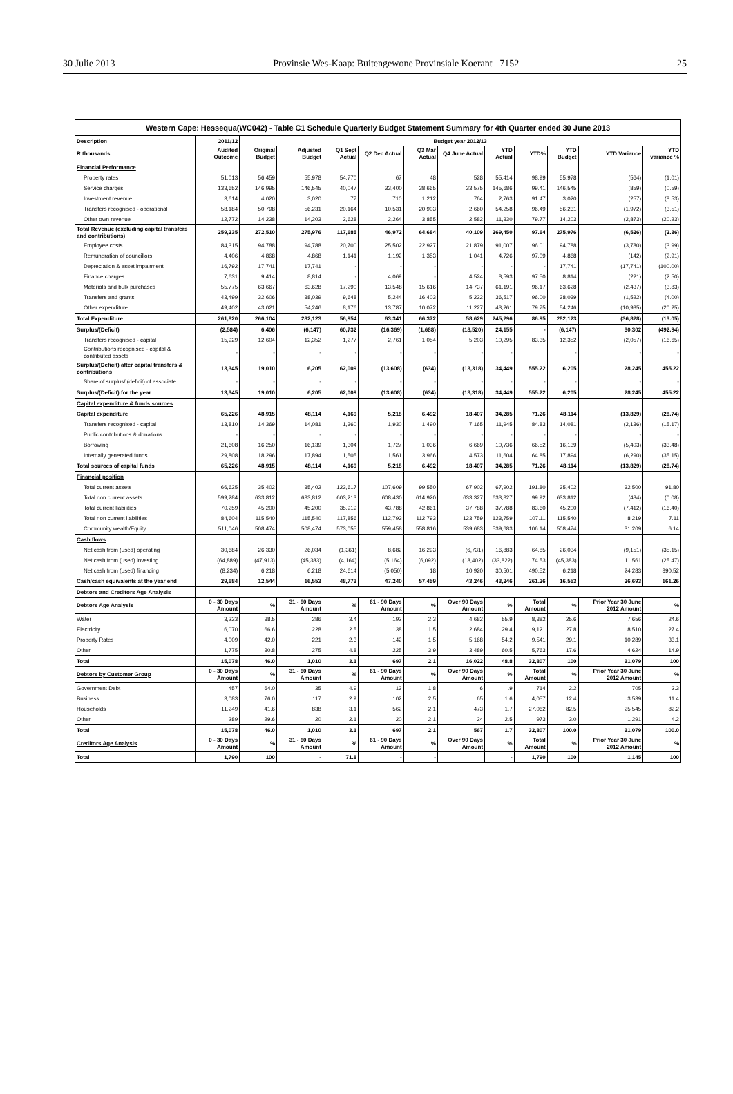30 Julie 2013 Provinsie Wes-Kaap: Buitengewone Provinsiale Koerant 7152 25
| Western Cape: Hessequa(WC042) - Table C1 Schedule Quarterly Budget Statement Summary for 4th Quarter ended 30 June 2013 | | | | | | | | | | | | |
| Description | 2011/12 | Budget year 2012/13 | | | | | | | | | | |
| R thousands | Audited Outcome | Original Budget | Adjusted Budget | Q1 Sept Actual | Q2 Dec Actual | Q3 Mar Actual | Q4 June Actual | YTD Actual | YTD% | YTD Budget | YTD Variance | YTD variance % |
| Financial Performance | | | | | | | | | | | | |
| Property rates | 51,013 | 56,459 | 55,978 | 54,770 | 67 | 48 | 528 | 55,414 | 98.99 | 55,978 | (564) | (1.01) |
| Service charges | 133,652 | 146,995 | 146,545 | 40,047 | 33,400 | 38,665 | 33,575 | 145,686 | 99.41 | 146,545 | (859) | (0.59) |
| Investment revenue | 3,614 | 4,020 | 3,020 | 77 | 710 | 1,212 | 764 | 2,763 | 91.47 | 3,020 | (257) | (8.53) |
| Transfers recognised - operational | 58,184 | 50,798 | 56,231 | 20,164 | 10,531 | 20,903 | 2,660 | 54,258 | 96.49 | 56,231 | (1,972) | (3.51) |
| Other own revenue | 12,772 | 14,238 | 14,203 | 2,628 | 2,264 | 3,855 | 2,582 | 11,330 | 79.77 | 14,203 | (2,873) | (20.23) |
| Total Revenue (excluding capital transfers and contributions) | 259,235 | 272,510 | 275,976 | 117,685 | 46,972 | 64,684 | 40,109 | 269,450 | 97.64 | 275,976 | (6,526) | (2.36) |
| Employee costs | 84,315 | 94,788 | 94,788 | 20,700 | 25,502 | 22,927 | 21,879 | 91,007 | 96.01 | 94,788 | (3,780) | (3.99) |
| Remuneration of councillors | 4,406 | 4,868 | 4,868 | 1,141 | 1,192 | 1,353 | 1,041 | 4,726 | 97.09 | 4,868 | (142) | (2.91) |
| Depreciation & asset impairment | 16,792 | 17,741 | 17,741 | - | - | - | - | - | - | 17,741 | (17,741) | (100.00) |
| Finance charges | 7,631 | 9,414 | 8,814 | - | 4,069 | - | 4,524 | 8,593 | 97.50 | 8,814 | (221) | (2.50) |
| Materials and bulk purchases | 55,775 | 63,667 | 63,628 | 17,290 | 13,548 | 15,616 | 14,737 | 61,191 | 96.17 | 63,628 | (2,437) | (3.83) |
| Transfers and grants | 43,499 | 32,606 | 38,039 | 9,648 | 5,244 | 16,403 | 5,222 | 36,517 | 96.00 | 38,039 | (1,522) | (4.00) |
| Other expenditure | 49,402 | 43,021 | 54,246 | 8,176 | 13,787 | 10,072 | 11,227 | 43,261 | 79.75 | 54,246 | (10,985) | (20.25) |
| Total Expenditure | 261,820 | 266,104 | 282,123 | 56,954 | 63,341 | 66,372 | 58,629 | 245,296 | 86.95 | 282,123 | (36,828) | (13.05) |
| Surplus/(Deficit) | (2,584) | 6,406 | (6,147) | 60,732 | (16,369) | (1,688) | (18,520) | 24,155 | - | (6,147) | 30,302 | (492.94) |
| Transfers recognised - capital | 15,929 | 12,604 | 12,352 | 1,277 | 2,761 | 1,054 | 5,203 | 10,295 | 83.35 | 12,352 | (2,057) | (16.65) |
| Contributions recognised - capital & contributed assets | - | - | - | - | - | - | - | - | | - | - | - |
| Surplus/(Deficit) after capital transfers & contributions | 13,345 | 19,010 | 6,205 | 62,009 | (13,608) | (634) | (13,318) | 34,449 | 555.22 | 6,205 | 28,245 | 455.22 |
| Share of surplus/ (deficit) of associate | - | - | - | - | - | - | - | - | - | - | - | - |
| Surplus/(Deficit) for the year | 13,345 | 19,010 | 6,205 | 62,009 | (13,608) | (634) | (13,318) | 34,449 | 555.22 | 6,205 | 28,245 | 455.22 |
| Capital expenditure & funds sources | | | | | | | | | | | | |
| Capital expenditure | 65,226 | 48,915 | 48,114 | 4,169 | 5,218 | 6,492 | 18,407 | 34,285 | 71.26 | 48,114 | (13,829) | (28.74) |
| Transfers recognised - capital | 13,810 | 14,369 | 14,081 | 1,360 | 1,930 | 1,490 | 7,165 | 11,945 | 84.83 | 14,081 | (2,136) | (15.17) |
| Public contributions & donations | - | - | - | - | - | - | - | - | - | - | - | - |
| Borrowing | 21,608 | 16,250 | 16,139 | 1,304 | 1,727 | 1,036 | 6,669 | 10,736 | 66.52 | 16,139 | (5,403) | (33.48) |
| Internally generated funds | 29,808 | 18,296 | 17,894 | 1,505 | 1,561 | 3,966 | 4,573 | 11,604 | 64.85 | 17,894 | (6,290) | (35.15) |
| Total sources of capital funds | 65,226 | 48,915 | 48,114 | 4,169 | 5,218 | 6,492 | 18,407 | 34,285 | 71.26 | 48,114 | (13,829) | (28.74) |
| Financial position | | | | | | | | | | | | |
| Total current assets | 66,625 | 35,402 | 35,402 | 123,617 | 107,609 | 99,550 | 67,902 | 67,902 | 191.80 | 35,402 | 32,500 | 91.80 |
| Total non current assets | 599,284 | 633,812 | 633,812 | 603,213 | 608,430 | 614,920 | 633,327 | 633,327 | 99.92 | 633,812 | (484) | (0.08) |
| Total current liabilities | 70,259 | 45,200 | 45,200 | 35,919 | 43,788 | 42,861 | 37,788 | 37,788 | 83.60 | 45,200 | (7,412) | (16.40) |
| Total non current liabilities | 84,604 | 115,540 | 115,540 | 117,856 | 112,793 | 112,793 | 123,759 | 123,759 | 107.11 | 115,540 | 8,219 | 7.11 |
| Community wealth/Equity | 511,046 | 508,474 | 508,474 | 573,055 | 559,458 | 558,816 | 539,683 | 539,683 | 106.14 | 508,474 | 31,209 | 6.14 |
| Cash flows | | | | | | | | | | | | |
| Net cash from (used) operating | 30,684 | 26,330 | 26,034 | (1,361) | 8,682 | 16,293 | (6,731) | 16,883 | 64.85 | 26,034 | (9,151) | (35.15) |
| Net cash from (used) investing | (64,889) | (47,913) | (45,383) | (4,164) | (5,164) | (6,092) | (18,402) | (33,822) | 74.53 | (45,383) | 11,561 | (25.47) |
| Net cash from (used) financing | (8,234) | 6,218 | 6,218 | 24,614 | (5,050) | 18 | 10,920 | 30,501 | 490.52 | 6,218 | 24,283 | 390.52 |
| Cash/cash equivalents at the year end | 29,684 | 12,544 | 16,553 | 48,773 | 47,240 | 57,459 | 43,246 | 43,246 | 261.26 | 16,553 | 26,693 | 161.26 |
| Debtors and Creditors Age Analysis | | | | | | | | | | | | |
| Debtors Age Analysis | 0 - 30 Days Amount | % | 31 - 60 Days Amount | % | 61 - 90 Days Amount | % | Over 90 Days Amount | % | Total Amount | % | Prior Year 30 June 2012 Amount | % |
| Water | 3,223 | 38.5 | 286 | 3.4 | 192 | 2.3 | 4,682 | 55.9 | 8,382 | 25.6 | 7,656 | 24.6 |
| Electricity | 6,070 | 66.6 | 228 | 2.5 | 138 | 1.5 | 2,684 | 29.4 | 9,121 | 27.8 | 8,510 | 27.4 |
| Property Rates | 4,009 | 42.0 | 221 | 2.3 | 142 | 1.5 | 5,168 | 54.2 | 9,541 | 29.1 | 10,289 | 33.1 |
| Other | 1,775 | 30.8 | 275 | 4.8 | 225 | 3.9 | 3,489 | 60.5 | 5,763 | 17.6 | 4,624 | 14.9 |
| Total | 15,078 | 46.0 | 1,010 | 3.1 | 697 | 2.1 | 16,022 | 48.8 | 32,807 | 100 | 31,079 | 100 |
| Debtors by Customer Group | 0 - 30 Days Amount | % | 31 - 60 Days Amount | % | 61 - 90 Days Amount | % | Over 90 Days Amount | % | Total Amount | % | Prior Year 30 June 2012 Amount | % |
| Government Debt | 457 | 64.0 | 35 | 4.9 | 13 | 1.8 | 6 | .9 | 714 | 2.2 | 705 | 2.3 |
| Business | 3,083 | 76.0 | 117 | 2.9 | 102 | 2.5 | 65 | 1.6 | 4,057 | 12.4 | 3,539 | 11.4 |
| Households | 11,249 | 41.6 | 838 | 3.1 | 562 | 2.1 | 473 | 1.7 | 27,062 | 82.5 | 25,545 | 82.2 |
| Other | 289 | 29.6 | 20 | 2.1 | 20 | 2.1 | 24 | 2.5 | 973 | 3.0 | 1,291 | 4.2 |
| Total | 15,078 | 46.0 | 1,010 | 3.1 | 697 | 2.1 | 567 | 1.7 | 32,807 | 100.0 | 31,079 | 100.0 |
| Creditors Age Analysis | 0 - 30 Days Amount | % | 31 - 60 Days Amount | % | 61 - 90 Days Amount | % | Over 90 Days Amount | % | Total Amount | % | Prior Year 30 June 2012 Amount | % |
| Total | 1,790 | 100 | - | 71.8 | - | - | | - | 1,790 | 100 | 1,145 | 100 |